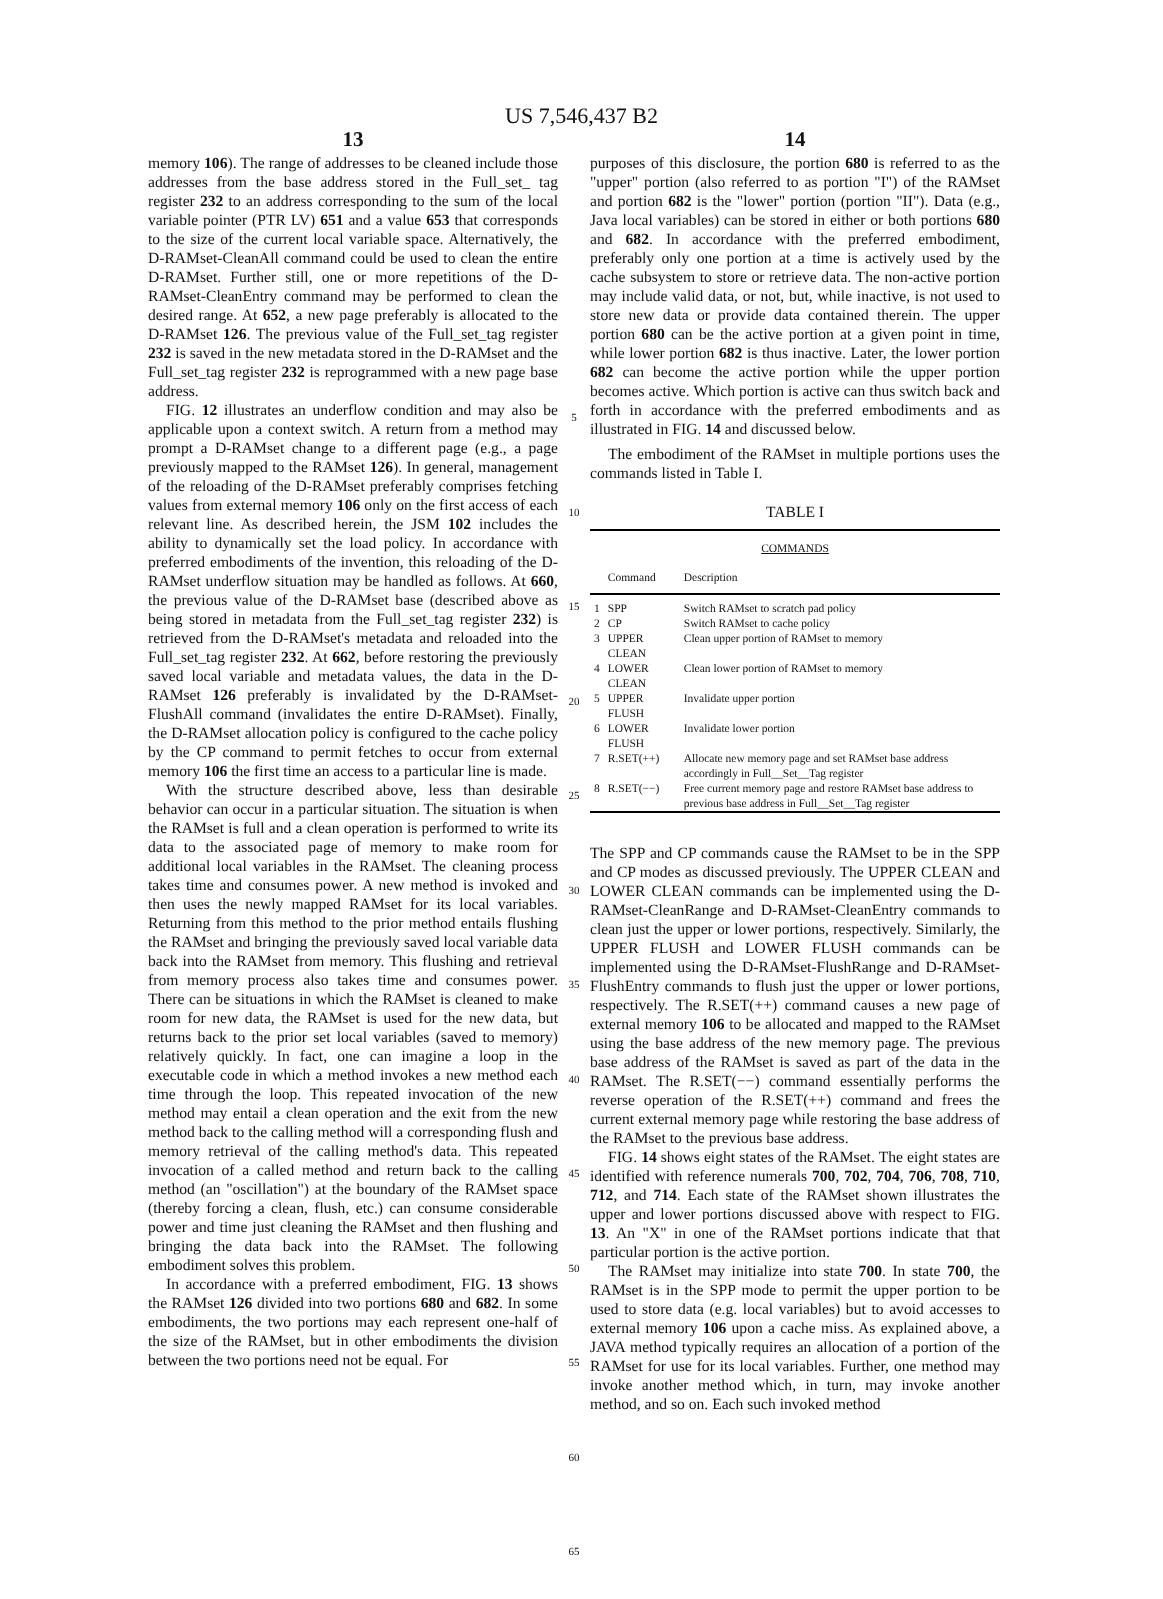US 7,546,437 B2
13
memory 106). The range of addresses to be cleaned include those addresses from the base address stored in the Full_set_ tag register 232 to an address corresponding to the sum of the local variable pointer (PTR LV) 651 and a value 653 that corresponds to the size of the current local variable space. Alternatively, the D-RAMset-CleanAll command could be used to clean the entire D-RAMset. Further still, one or more repetitions of the D-RAMset-CleanEntry command may be performed to clean the desired range. At 652, a new page preferably is allocated to the D-RAMset 126. The previous value of the Full_set_tag register 232 is saved in the new metadata stored in the D-RAMset and the Full_set_tag register 232 is reprogrammed with a new page base address.
FIG. 12 illustrates an underflow condition and may also be applicable upon a context switch. A return from a method may prompt a D-RAMset change to a different page (e.g., a page previously mapped to the RAMset 126). In general, management of the reloading of the D-RAMset preferably comprises fetching values from external memory 106 only on the first access of each relevant line. As described herein, the JSM 102 includes the ability to dynamically set the load policy. In accordance with preferred embodiments of the invention, this reloading of the D-RAMset underflow situation may be handled as follows. At 660, the previous value of the D-RAMset base (described above as being stored in metadata from the Full_set_tag register 232) is retrieved from the D-RAMset's metadata and reloaded into the Full_set_tag register 232. At 662, before restoring the previously saved local variable and metadata values, the data in the D-RAMset 126 preferably is invalidated by the D-RAMset-FlushAll command (invalidates the entire D-RAMset). Finally, the D-RAMset allocation policy is configured to the cache policy by the CP command to permit fetches to occur from external memory 106 the first time an access to a particular line is made.
With the structure described above, less than desirable behavior can occur in a particular situation. The situation is when the RAMset is full and a clean operation is performed to write its data to the associated page of memory to make room for additional local variables in the RAMset. The cleaning process takes time and consumes power. A new method is invoked and then uses the newly mapped RAMset for its local variables. Returning from this method to the prior method entails flushing the RAMset and bringing the previously saved local variable data back into the RAMset from memory. This flushing and retrieval from memory process also takes time and consumes power. There can be situations in which the RAMset is cleaned to make room for new data, the RAMset is used for the new data, but returns back to the prior set local variables (saved to memory) relatively quickly. In fact, one can imagine a loop in the executable code in which a method invokes a new method each time through the loop. This repeated invocation of the new method may entail a clean operation and the exit from the new method back to the calling method will a corresponding flush and memory retrieval of the calling method's data. This repeated invocation of a called method and return back to the calling method (an "oscillation") at the boundary of the RAMset space (thereby forcing a clean, flush, etc.) can consume considerable power and time just cleaning the RAMset and then flushing and bringing the data back into the RAMset. The following embodiment solves this problem.
In accordance with a preferred embodiment, FIG. 13 shows the RAMset 126 divided into two portions 680 and 682. In some embodiments, the two portions may each represent one-half of the size of the RAMset, but in other embodiments the division between the two portions need not be equal. For
5
10
15
20
25
30
35
40
45
50
55
60
65
14
purposes of this disclosure, the portion 680 is referred to as the "upper" portion (also referred to as portion "I") of the RAMset and portion 682 is the "lower" portion (portion "II"). Data (e.g., Java local variables) can be stored in either or both portions 680 and 682. In accordance with the preferred embodiment, preferably only one portion at a time is actively used by the cache subsystem to store or retrieve data. The non-active portion may include valid data, or not, but, while inactive, is not used to store new data or provide data contained therein. The upper portion 680 can be the active portion at a given point in time, while lower portion 682 is thus inactive. Later, the lower portion 682 can become the active portion while the upper portion becomes active. Which portion is active can thus switch back and forth in accordance with the preferred embodiments and as illustrated in FIG. 14 and discussed below.
The embodiment of the RAMset in multiple portions uses the commands listed in Table I.
TABLE I
| COMMANDS | | |
| --- | --- | --- |
| | Command | Description |
| 1 | SPP | Switch RAMset to scratch pad policy |
| 2 | CP | Switch RAMset to cache policy |
| 3 | UPPER CLEAN | Clean upper portion of RAMset to memory |
| 4 | LOWER CLEAN | Clean lower portion of RAMset to memory |
| 5 | UPPER FLUSH | Invalidate upper portion |
| 6 | LOWER FLUSH | Invalidate lower portion |
| 7 | R.SET(++) | Allocate new memory page and set RAMset base address accordingly in Full__Set__Tag register |
| 8 | R.SET(−−) | Free current memory page and restore RAMset base address to previous base address in Full__Set__Tag register |
The SPP and CP commands cause the RAMset to be in the SPP and CP modes as discussed previously. The UPPER CLEAN and LOWER CLEAN commands can be implemented using the D-RAMset-CleanRange and D-RAMset-CleanEntry commands to clean just the upper or lower portions, respectively. Similarly, the UPPER FLUSH and LOWER FLUSH commands can be implemented using the D-RAMset-FlushRange and D-RAMset-FlushEntry commands to flush just the upper or lower portions, respectively. The R.SET(++) command causes a new page of external memory 106 to be allocated and mapped to the RAMset using the base address of the new memory page. The previous base address of the RAMset is saved as part of the data in the RAMset. The R.SET(−−) command essentially performs the reverse operation of the R.SET(++) command and frees the current external memory page while restoring the base address of the RAMset to the previous base address.
FIG. 14 shows eight states of the RAMset. The eight states are identified with reference numerals 700, 702, 704, 706, 708, 710, 712, and 714. Each state of the RAMset shown illustrates the upper and lower portions discussed above with respect to FIG. 13. An "X" in one of the RAMset portions indicate that that particular portion is the active portion.
The RAMset may initialize into state 700. In state 700, the RAMset is in the SPP mode to permit the upper portion to be used to store data (e.g. local variables) but to avoid accesses to external memory 106 upon a cache miss. As explained above, a JAVA method typically requires an allocation of a portion of the RAMset for use for its local variables. Further, one method may invoke another method which, in turn, may invoke another method, and so on. Each such invoked method